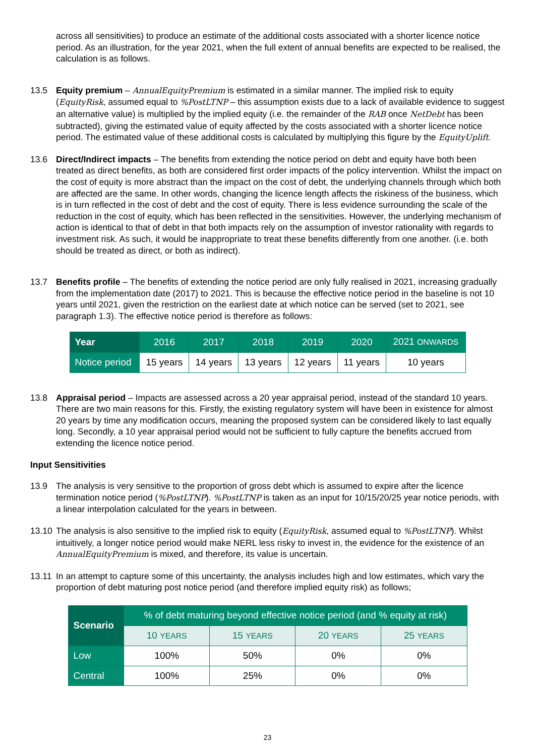across all sensitivities) to produce an estimate of the additional costs associated with a shorter licence notice period. As an illustration, for the year 2021, when the full extent of annual benefits are expected to be realised, the calculation is as follows.
13.5 Equity premium – AnnualEquityPremium is estimated in a similar manner. The implied risk to equity (EquityRisk, assumed equal to %PostLTNP – this assumption exists due to a lack of available evidence to suggest an alternative value) is multiplied by the implied equity (i.e. the remainder of the RAB once NetDebt has been subtracted), giving the estimated value of equity affected by the costs associated with a shorter licence notice period. The estimated value of these additional costs is calculated by multiplying this figure by the EquityUplift.
13.6 Direct/Indirect impacts – The benefits from extending the notice period on debt and equity have both been treated as direct benefits, as both are considered first order impacts of the policy intervention. Whilst the impact on the cost of equity is more abstract than the impact on the cost of debt, the underlying channels through which both are affected are the same. In other words, changing the licence length affects the riskiness of the business, which is in turn reflected in the cost of debt and the cost of equity. There is less evidence surrounding the scale of the reduction in the cost of equity, which has been reflected in the sensitivities. However, the underlying mechanism of action is identical to that of debt in that both impacts rely on the assumption of investor rationality with regards to investment risk. As such, it would be inappropriate to treat these benefits differently from one another. (i.e. both should be treated as direct, or both as indirect).
13.7 Benefits profile – The benefits of extending the notice period are only fully realised in 2021, increasing gradually from the implementation date (2017) to 2021. This is because the effective notice period in the baseline is not 10 years until 2021, given the restriction on the earliest date at which notice can be served (set to 2021, see paragraph 1.3). The effective notice period is therefore as follows:
| Year | 2016 | 2017 | 2018 | 2019 | 2020 | 2021 ONWARDS |
| --- | --- | --- | --- | --- | --- | --- |
| Notice period | 15 years | 14 years | 13 years | 12 years | 11 years | 10 years |
13.8 Appraisal period – Impacts are assessed across a 20 year appraisal period, instead of the standard 10 years. There are two main reasons for this. Firstly, the existing regulatory system will have been in existence for almost 20 years by time any modification occurs, meaning the proposed system can be considered likely to last equally long. Secondly, a 10 year appraisal period would not be sufficient to fully capture the benefits accrued from extending the licence notice period.
Input Sensitivities
13.9 The analysis is very sensitive to the proportion of gross debt which is assumed to expire after the licence termination notice period (%PostLTNP). %PostLTNP is taken as an input for 10/15/20/25 year notice periods, with a linear interpolation calculated for the years in between.
13.10
The analysis is also sensitive to the implied risk to equity (EquityRisk, assumed equal to %PostLTNP). Whilst intuitively, a longer notice period would make NERL less risky to invest in, the evidence for the existence of an AnnualEquityPremium is mixed, and therefore, its value is uncertain.
13.11
In an attempt to capture some of this uncertainty, the analysis includes high and low estimates, which vary the proportion of debt maturing post notice period (and therefore implied equity risk) as follows;
| Scenario | % of debt maturing beyond effective notice period (and % equity at risk) | | | |
| --- | --- | --- | --- | --- |
| | 10 YEARS | 15 YEARS | 20 YEARS | 25 YEARS |
| Low | 100% | 50% | 0% | 0% |
| Central | 100% | 25% | 0% | 0% |
23